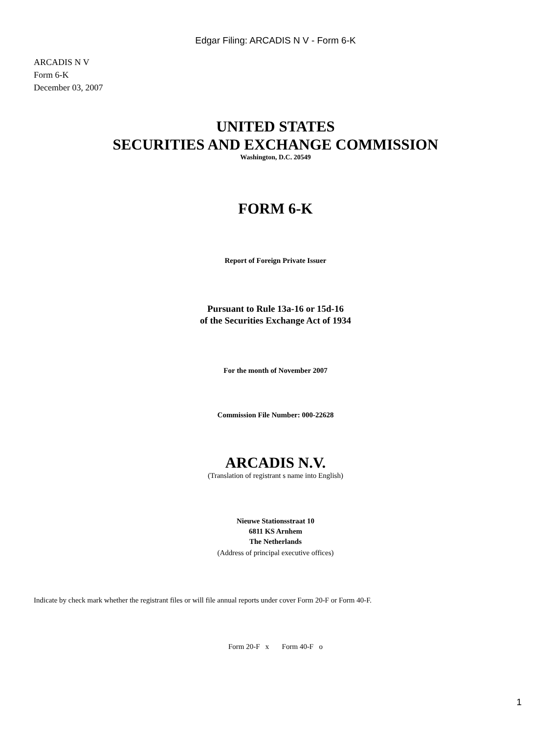Edgar Filing: ARCADIS N V - Form 6-K
ARCADIS N V
Form 6-K
December 03, 2007
UNITED STATES
SECURITIES AND EXCHANGE COMMISSION
Washington, D.C. 20549
FORM 6-K
Report of Foreign Private Issuer
Pursuant to Rule 13a-16 or 15d-16
of the Securities Exchange Act of 1934
For the month of November 2007
Commission File Number: 000-22628
ARCADIS N.V.
(Translation of registrant s name into English)
Nieuwe Stationsstraat 10
6811 KS Arnhem
The Netherlands
(Address of principal executive offices)
Indicate by check mark whether the registrant files or will file annual reports under cover Form 20-F or Form 40-F.
Form 20-F x Form 40-F o
1